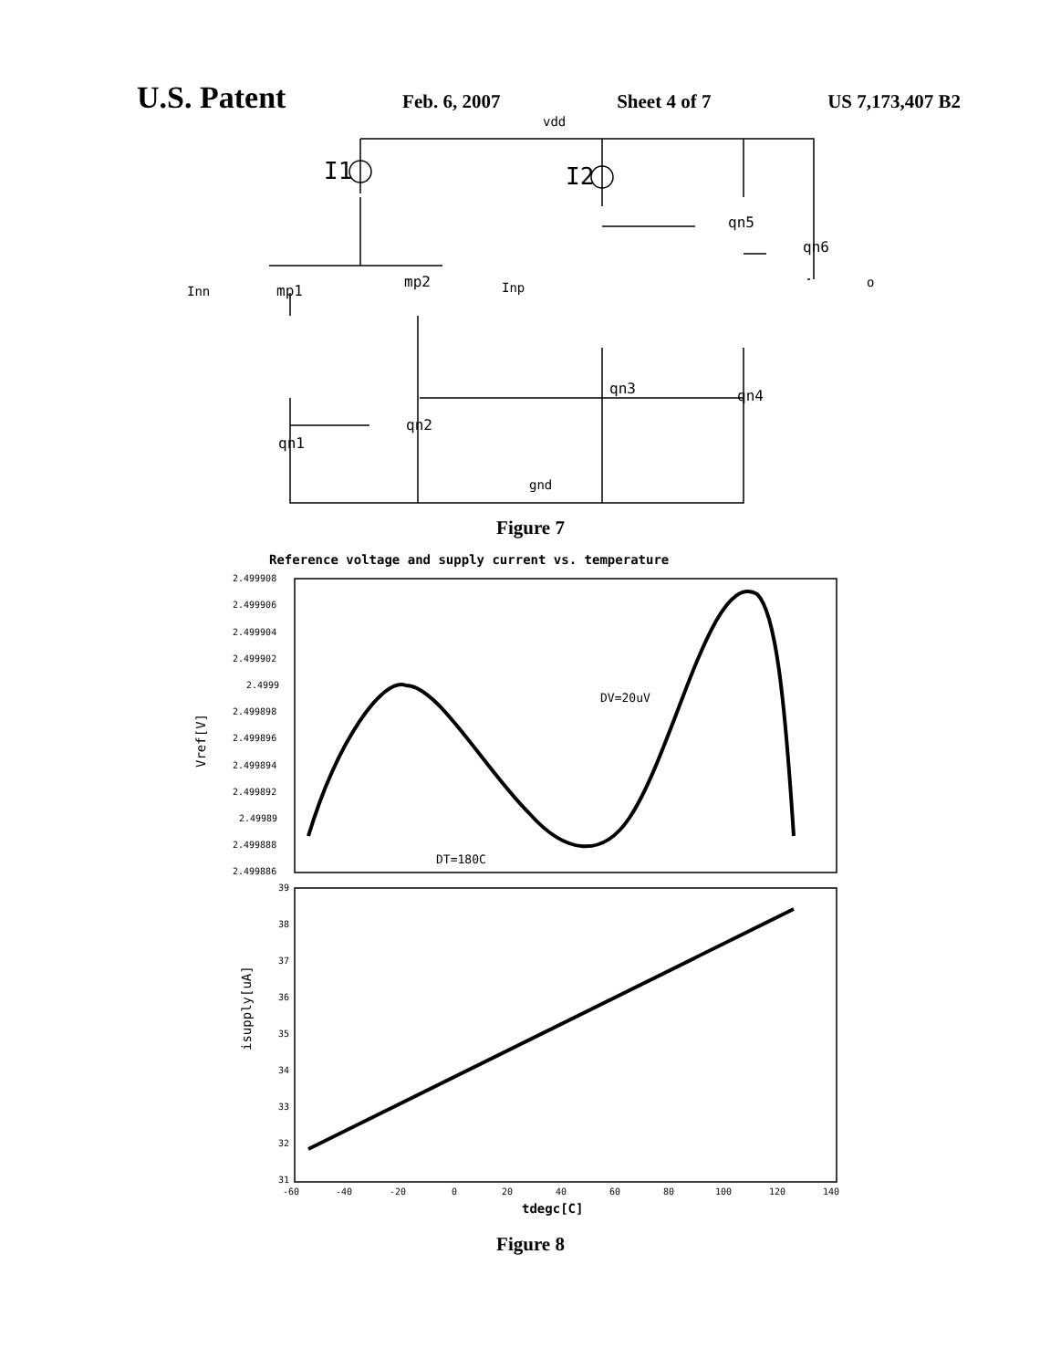U.S. Patent Feb. 6, 2007 Sheet 4 of 7 US 7,173,407 B2
vdd
I1
I2
Inn
mp1
mp2
Inp
qn5
qn6
o
qn3
qn4
qn2
qn1
gnd
Figure 7
Reference voltage and supply current vs. temperature
2.499908
2.499906
2.499904
2.499902
2.4999
2.499898
2.499896
2.499894
2.499892
2.49989
2.499888
2.499886
39
38
37
36
35
34
33
32
31
-60
-40
-20
0
20
40
60
80
100
120
140
DV=20uV
DT=180C
tdegc[C]
Vref[V]
isupply[uA]
Figure 8